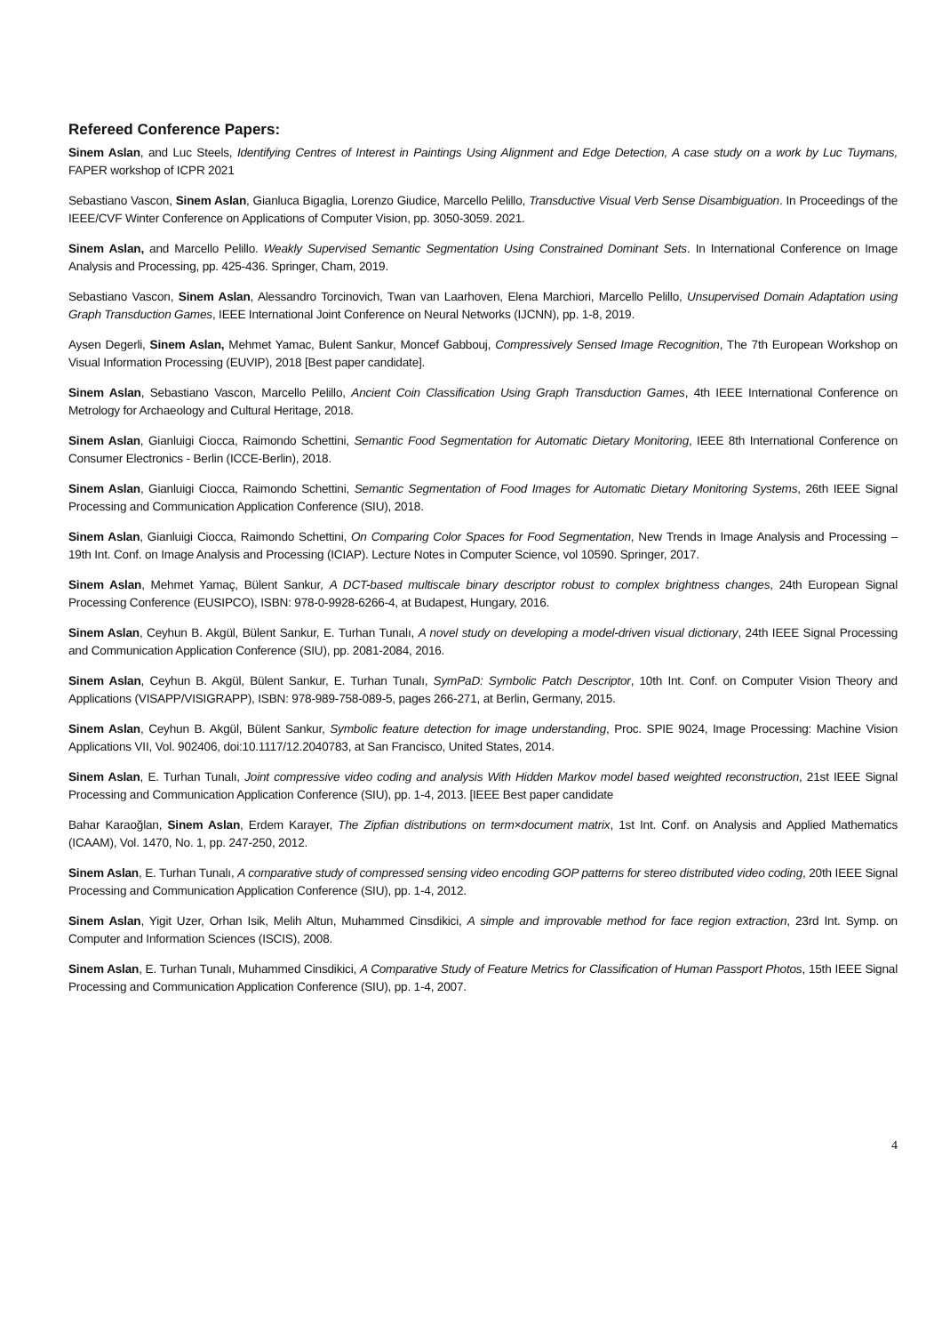Refereed Conference Papers:
Sinem Aslan, and Luc Steels, Identifying Centres of Interest in Paintings Using Alignment and Edge Detection, A case study on a work by Luc Tuymans, FAPER workshop of ICPR 2021
Sebastiano Vascon, Sinem Aslan, Gianluca Bigaglia, Lorenzo Giudice, Marcello Pelillo, Transductive Visual Verb Sense Disambiguation. In Proceedings of the IEEE/CVF Winter Conference on Applications of Computer Vision, pp. 3050-3059. 2021.
Sinem Aslan, and Marcello Pelillo. Weakly Supervised Semantic Segmentation Using Constrained Dominant Sets. In International Conference on Image Analysis and Processing, pp. 425-436. Springer, Cham, 2019.
Sebastiano Vascon, Sinem Aslan, Alessandro Torcinovich, Twan van Laarhoven, Elena Marchiori, Marcello Pelillo, Unsupervised Domain Adaptation using Graph Transduction Games, IEEE International Joint Conference on Neural Networks (IJCNN), pp. 1-8, 2019.
Aysen Degerli, Sinem Aslan, Mehmet Yamac, Bulent Sankur, Moncef Gabbouj, Compressively Sensed Image Recognition, The 7th European Workshop on Visual Information Processing (EUVIP), 2018 [Best paper candidate].
Sinem Aslan, Sebastiano Vascon, Marcello Pelillo, Ancient Coin Classification Using Graph Transduction Games, 4th IEEE International Conference on Metrology for Archaeology and Cultural Heritage, 2018.
Sinem Aslan, Gianluigi Ciocca, Raimondo Schettini, Semantic Food Segmentation for Automatic Dietary Monitoring, IEEE 8th International Conference on Consumer Electronics - Berlin (ICCE-Berlin), 2018.
Sinem Aslan, Gianluigi Ciocca, Raimondo Schettini, Semantic Segmentation of Food Images for Automatic Dietary Monitoring Systems, 26th IEEE Signal Processing and Communication Application Conference (SIU), 2018.
Sinem Aslan, Gianluigi Ciocca, Raimondo Schettini, On Comparing Color Spaces for Food Segmentation, New Trends in Image Analysis and Processing – 19th Int. Conf. on Image Analysis and Processing (ICIAP). Lecture Notes in Computer Science, vol 10590. Springer, 2017.
Sinem Aslan, Mehmet Yamaç, Bülent Sankur, A DCT-based multiscale binary descriptor robust to complex brightness changes, 24th European Signal Processing Conference (EUSIPCO), ISBN: 978-0-9928-6266-4, at Budapest, Hungary, 2016.
Sinem Aslan, Ceyhun B. Akgül, Bülent Sankur, E. Turhan Tunalı, A novel study on developing a model-driven visual dictionary, 24th IEEE Signal Processing and Communication Application Conference (SIU), pp. 2081-2084, 2016.
Sinem Aslan, Ceyhun B. Akgül, Bülent Sankur, E. Turhan Tunalı, SymPaD: Symbolic Patch Descriptor, 10th Int. Conf. on Computer Vision Theory and Applications (VISAPP/VISIGRAPP), ISBN: 978-989-758-089-5, pages 266-271, at Berlin, Germany, 2015.
Sinem Aslan, Ceyhun B. Akgül, Bülent Sankur, Symbolic feature detection for image understanding, Proc. SPIE 9024, Image Processing: Machine Vision Applications VII, Vol. 902406, doi:10.1117/12.2040783, at San Francisco, United States, 2014.
Sinem Aslan, E. Turhan Tunalı, Joint compressive video coding and analysis With Hidden Markov model based weighted reconstruction, 21st IEEE Signal Processing and Communication Application Conference (SIU), pp. 1-4, 2013. [IEEE Best paper candidate
Bahar Karaoğlan, Sinem Aslan, Erdem Karayer, The Zipfian distributions on term×document matrix, 1st Int. Conf. on Analysis and Applied Mathematics (ICAAM), Vol. 1470, No. 1, pp. 247-250, 2012.
Sinem Aslan, E. Turhan Tunalı, A comparative study of compressed sensing video encoding GOP patterns for stereo distributed video coding, 20th IEEE Signal Processing and Communication Application Conference (SIU), pp. 1-4, 2012.
Sinem Aslan, Yigit Uzer, Orhan Isik, Melih Altun, Muhammed Cinsdikici, A simple and improvable method for face region extraction, 23rd Int. Symp. on Computer and Information Sciences (ISCIS), 2008.
Sinem Aslan, E. Turhan Tunalı, Muhammed Cinsdikici, A Comparative Study of Feature Metrics for Classification of Human Passport Photos, 15th IEEE Signal Processing and Communication Application Conference (SIU), pp. 1-4, 2007.
4